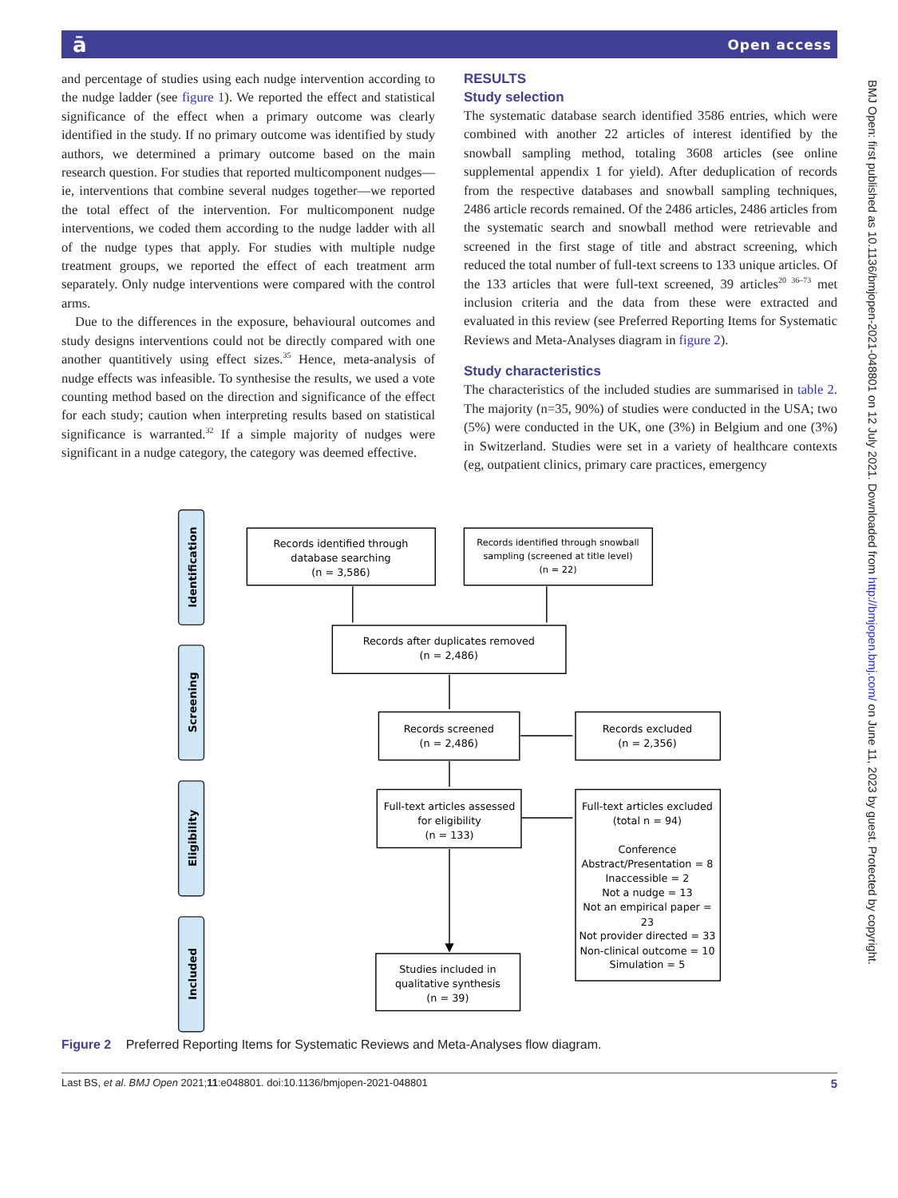ā Open access
and percentage of studies using each nudge intervention according to the nudge ladder (see figure 1). We reported the effect and statistical significance of the effect when a primary outcome was clearly identified in the study. If no primary outcome was identified by study authors, we determined a primary outcome based on the main research question. For studies that reported multicomponent nudges—ie, interventions that combine several nudges together—we reported the total effect of the intervention. For multicomponent nudge interventions, we coded them according to the nudge ladder with all of the nudge types that apply. For studies with multiple nudge treatment groups, we reported the effect of each treatment arm separately. Only nudge interventions were compared with the control arms.
Due to the differences in the exposure, behavioural outcomes and study designs interventions could not be directly compared with one another quantitively using effect sizes.<sup>35</sup> Hence, meta-analysis of nudge effects was infeasible. To synthesise the results, we used a vote counting method based on the direction and significance of the effect for each study; caution when interpreting results based on statistical significance is warranted.<sup>32</sup> If a simple majority of nudges were significant in a nudge category, the category was deemed effective.
RESULTS
Study selection
The systematic database search identified 3586 entries, which were combined with another 22 articles of interest identified by the snowball sampling method, totaling 3608 articles (see online supplemental appendix 1 for yield). After deduplication of records from the respective databases and snowball sampling techniques, 2486 article records remained. Of the 2486 articles, 2486 articles from the systematic search and snowball method were retrievable and screened in the first stage of title and abstract screening, which reduced the total number of full-text screens to 133 unique articles. Of the 133 articles that were full-text screened, 39 articles<sup>20 36–73</sup> met inclusion criteria and the data from these were extracted and evaluated in this review (see Preferred Reporting Items for Systematic Reviews and Meta-Analyses diagram in figure 2).
Study characteristics
The characteristics of the included studies are summarised in table 2. The majority (n=35, 90%) of studies were conducted in the USA; two (5%) were conducted in the UK, one (3%) in Belgium and one (3%) in Switzerland. Studies were set in a variety of healthcare contexts (eg, outpatient clinics, primary care practices, emergency
Identification
Screening
Eligibility
Included
Records identified through
database searching
(n = 3,586)
Records identified through snowball
sampling (screened at title level)
(n = 22)
Records after duplicates removed
(n = 2,486)
Records screened
(n = 2,486)
Records excluded
(n = 2,356)
Full-text articles assessed
for eligibility
(n = 133)
Full-text articles excluded
(total n = 94)
Conference
Abstract/Presentation = 8
Inaccessible = 2
Not a nudge = 13
Not an empirical paper =
23
Not provider directed = 33
Non-clinical outcome = 10
Simulation = 5
Studies included in
qualitative synthesis
(n = 39)
Figure 2 Preferred Reporting Items for Systematic Reviews and Meta-Analyses flow diagram.
Last BS, et al. BMJ Open 2021;11:e048801. doi:10.1136/bmjopen-2021-048801 5
BMJ Open: first published as 10.1136/bmjopen-2021-048801 on 12 July 2021. Downloaded from http://bmjopen.bmj.com/ on June 11, 2023 by guest. Protected by copyright.